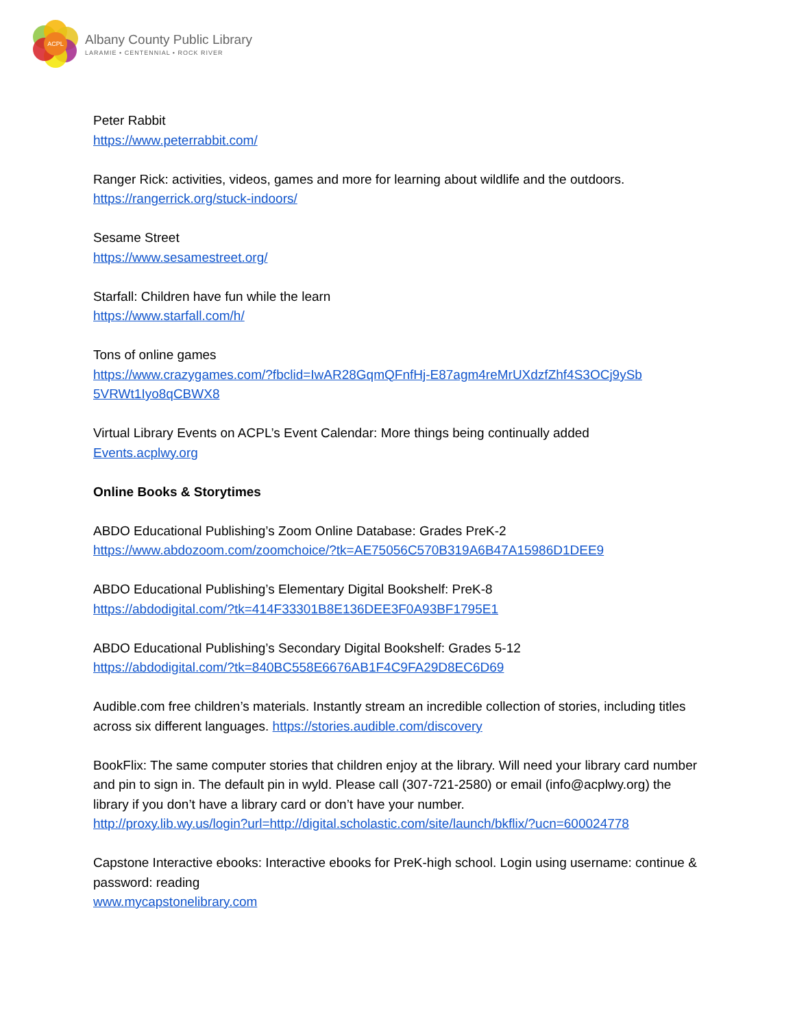ACPL
Albany County Public Library
LARAMIE • CENTENNIAL • ROCK RIVER
Peter Rabbit
https://www.peterrabbit.com/
Ranger Rick: activities, videos, games and more for learning about wildlife and the outdoors.
https://rangerrick.org/stuck-indoors/
Sesame Street
https://www.sesamestreet.org/
Starfall: Children have fun while the learn
https://www.starfall.com/h/
Tons of online games
https://www.crazygames.com/?fbclid=IwAR28GqmQFnfHj-E87agm4reMrUXdzfZhf4S3OCj9ySb 5VRWt1Iyo8qCBWX8
Virtual Library Events on ACPL’s Event Calendar: More things being continually added
Events.acplwy.org
Online Books & Storytimes
ABDO Educational Publishing’s Zoom Online Database: Grades PreK-2
https://www.abdozoom.com/zoomchoice/?tk=AE75056C570B319A6B47A15986D1DEE9
ABDO Educational Publishing’s Elementary Digital Bookshelf: PreK-8
https://abdodigital.com/?tk=414F33301B8E136DEE3F0A93BF1795E1
ABDO Educational Publishing’s Secondary Digital Bookshelf: Grades 5-12
https://abdodigital.com/?tk=840BC558E6676AB1F4C9FA29D8EC6D69
Audible.com free children’s materials. Instantly stream an incredible collection of stories, including titles across six different languages. https://stories.audible.com/discovery
BookFlix: The same computer stories that children enjoy at the library. Will need your library card number and pin to sign in. The default pin in wyld. Please call (307-721-2580) or email (info@acplwy.org) the library if you don’t have a library card or don’t have your number.
http://proxy.lib.wy.us/login?url=http://digital.scholastic.com/site/launch/bkflix/?ucn=600024778
Capstone Interactive ebooks: Interactive ebooks for PreK-high school. Login using username: continue & password: reading
www.mycapstonelibrary.com